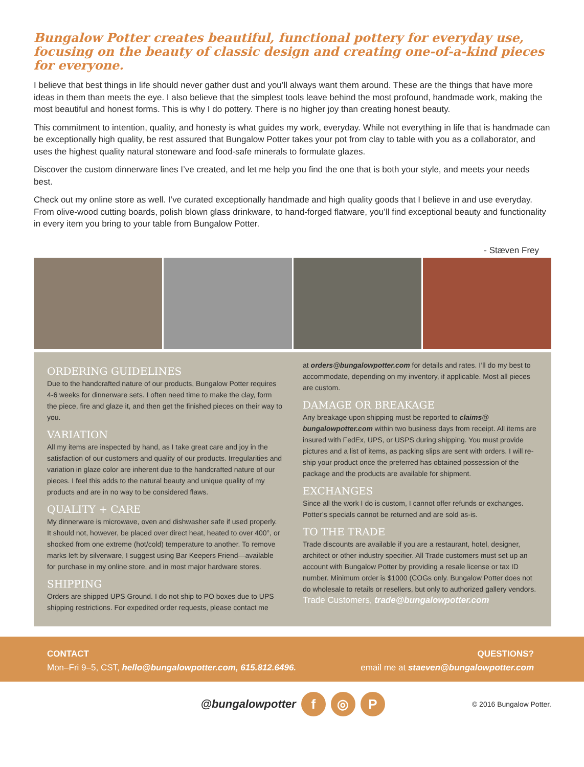Bungalow Potter creates beautiful, functional pottery for everyday use, focusing on the beauty of classic design and creating one-of-a-kind pieces for everyone.
I believe that best things in life should never gather dust and you’ll always want them around. These are the things that have more ideas in them than meets the eye. I also believe that the simplest tools leave behind the most profound, handmade work, making the most beautiful and honest forms. This is why I do pottery. There is no higher joy than creating honest beauty.
This commitment to intention, quality, and honesty is what guides my work, everyday. While not everything in life that is handmade can be exceptionally high quality, be rest assured that Bungalow Potter takes your pot from clay to table with you as a collaborator, and uses the highest quality natural stoneware and food-safe minerals to formulate glazes.
Discover the custom dinnerware lines I’ve created, and let me help you find the one that is both your style, and meets your needs best.
Check out my online store as well. I’ve curated exceptionally handmade and high quality goods that I believe in and use everyday. From olive-wood cutting boards, polish blown glass drinkware, to hand-forged flatware, you’ll find exceptional beauty and functionality in every item you bring to your table from Bungalow Potter.
- Stæven Frey
ORDERING GUIDELINES
Due to the handcrafted nature of our products, Bungalow Potter requires 4-6 weeks for dinnerware sets. I often need time to make the clay, form the piece, fire and glaze it, and then get the finished pieces on their way to you.
VARIATION
All my items are inspected by hand, as I take great care and joy in the satisfaction of our customers and quality of our products. Irregularities and variation in glaze color are inherent due to the handcrafted nature of our pieces. I feel this adds to the natural beauty and unique quality of my products and are in no way to be considered flaws.
QUALITY + CARE
My dinnerware is microwave, oven and dishwasher safe if used properly. It should not, however, be placed over direct heat, heated to over 400°, or shocked from one extreme (hot/cold) temperature to another. To remove marks left by silverware, I suggest using Bar Keepers Friend—available for purchase in my online store, and in most major hardware stores.
SHIPPING
Orders are shipped UPS Ground. I do not ship to PO boxes due to UPS shipping restrictions. For expedited order requests, please contact me
at orders@bungalowpotter.com for details and rates. I’ll do my best to accommodate, depending on my inventory, if applicable. Most all pieces are custom.
DAMAGE OR BREAKAGE
Any breakage upon shipping must be reported to claims@ bungalowpotter.com within two business days from receipt. All items are insured with FedEx, UPS, or USPS during shipping. You must provide pictures and a list of items, as packing slips are sent with orders. I will re-ship your product once the preferred has obtained possession of the package and the products are available for shipment.
EXCHANGES
Since all the work I do is custom, I cannot offer refunds or exchanges. Potter’s specials cannot be returned and are sold as-is.
TO THE TRADE
Trade discounts are available if you are a restaurant, hotel, designer, architect or other industry specifier. All Trade customers must set up an account with Bungalow Potter by providing a resale license or tax ID number. Minimum order is $1000 (COGs only. Bungalow Potter does not do wholesale to retails or resellers, but only to authorized gallery vendors. Trade Customers, trade@bungalowpotter.com
CONTACT
Mon–Fri 9–5, CST, hello@bungalowpotter.com, 615.812.6496.
QUESTIONS?
email me at staeven@bungalowpotter.com
@bungalowpotter
f ◎ P
© 2016 Bungalow Potter.